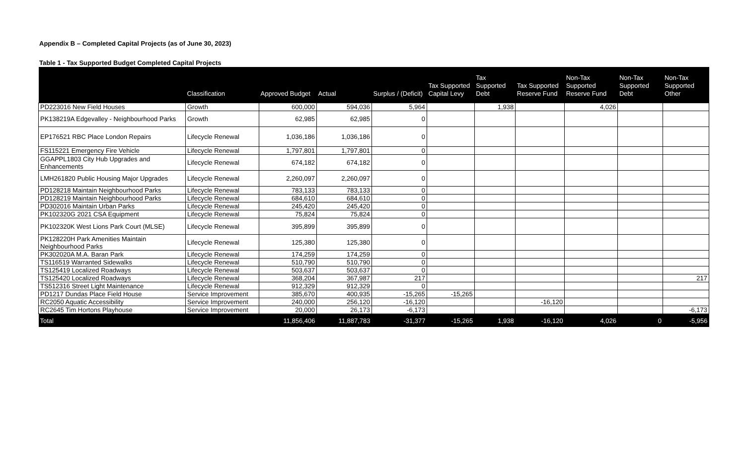Appendix B – Completed Capital Projects (as of June 30, 2023)
Table 1 - Tax Supported Budget Completed Capital Projects
| | Classification | Approved Budget | Actual | Surplus / (Deficit) | Tax Supported Capital Levy | Tax Supported Debt | Tax Supported Reserve Fund | Non-Tax Supported Reserve Fund | Non-Tax Supported Debt | Non-Tax Supported Other |
| --- | --- | --- | --- | --- | --- | --- | --- | --- | --- | --- |
| PD223016 New Field Houses | Growth | 600,000 | 594,036 | 5,964 | | 1,938 | | 4,026 | | |
| PK138219A Edgevalley - Neighbourhood Parks | Growth | 62,985 | 62,985 | 0 | | | | | | |
| EP176521 RBC Place London Repairs | Lifecycle Renewal | 1,036,186 | 1,036,186 | 0 | | | | | | |
| FS115221 Emergency Fire Vehicle | Lifecycle Renewal | 1,797,801 | 1,797,801 | 0 | | | | | | |
| GGAPPL1803 City Hub Upgrades and Enhancements | Lifecycle Renewal | 674,182 | 674,182 | 0 | | | | | | |
| LMH261820 Public Housing Major Upgrades | Lifecycle Renewal | 2,260,097 | 2,260,097 | 0 | | | | | | |
| PD128218 Maintain Neighbourhood Parks | Lifecycle Renewal | 783,133 | 783,133 | 0 | | | | | | |
| PD128219 Maintain Neighbourhood Parks | Lifecycle Renewal | 684,610 | 684,610 | 0 | | | | | | |
| PD302016 Maintain Urban Parks | Lifecycle Renewal | 245,420 | 245,420 | 0 | | | | | | |
| PK102320G 2021 CSA Equipment | Lifecycle Renewal | 75,824 | 75,824 | 0 | | | | | | |
| PK102320K West Lions Park Court (MLSE) | Lifecycle Renewal | 395,899 | 395,899 | 0 | | | | | | |
| PK128220H Park Amenities Maintain Neighbourhood Parks | Lifecycle Renewal | 125,380 | 125,380 | 0 | | | | | | |
| PK302020A M.A. Baran Park | Lifecycle Renewal | 174,259 | 174,259 | 0 | | | | | | |
| TS116519 Warranted Sidewalks | Lifecycle Renewal | 510,790 | 510,790 | 0 | | | | | | |
| TS125419 Localized Roadways | Lifecycle Renewal | 503,637 | 503,637 | 0 | | | | | | |
| TS125420 Localized Roadways | Lifecycle Renewal | 368,204 | 367,987 | 217 | | | | | | 217 |
| TS512316 Street Light Maintenance | Lifecycle Renewal | 912,329 | 912,329 | 0 | | | | | | |
| PD1217 Dundas Place Field House | Service Improvement | 385,670 | 400,935 | -15,265 | -15,265 | | | | | |
| RC2050 Aquatic Accessibility | Service Improvement | 240,000 | 256,120 | -16,120 | | | -16,120 | | | |
| RC2645 Tim Hortons Playhouse | Service Improvement | 20,000 | 26,173 | -6,173 | | | | | | -6,173 |
| Total | | 11,856,406 | 11,887,783 | -31,377 | -15,265 | 1,938 | -16,120 | 4,026 | 0 | -5,956 |